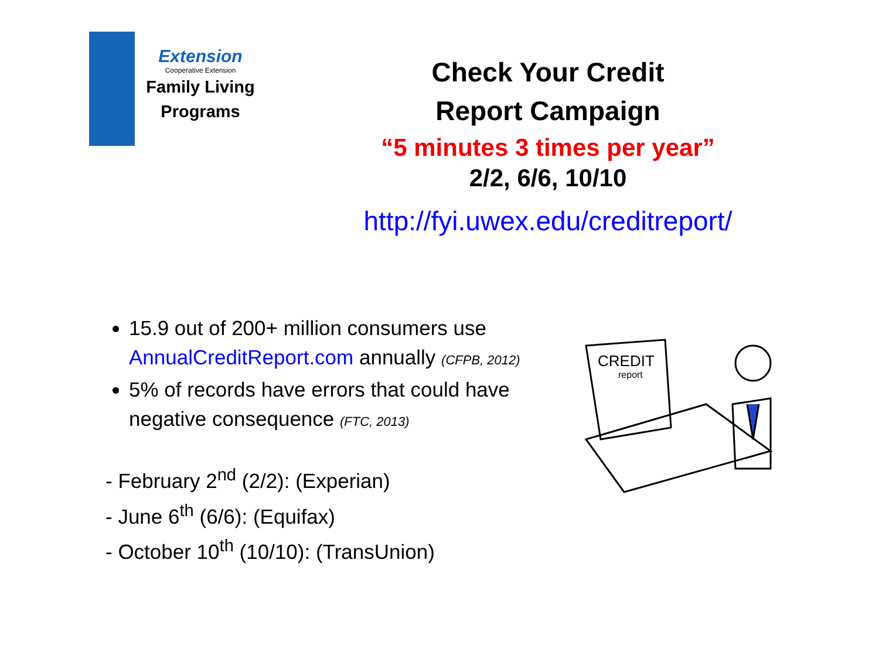Extension
Cooperative Extension
Family Living
Programs
Check Your Credit
Report Campaign
“5 minutes 3 times per year”
2/2, 6/6, 10/10
http://fyi.uwex.edu/creditreport/
15.9 out of 200+ million consumers use AnnualCreditReport.com annually (CFPB, 2012)
5% of records have errors that could have negative consequence (FTC, 2013)
- February 2<sup>nd</sup> (2/2): (Experian)
- June 6<sup>th</sup> (6/6): (Equifax)
- October 10<sup>th</sup> (10/10): (TransUnion)
CREDIT
report